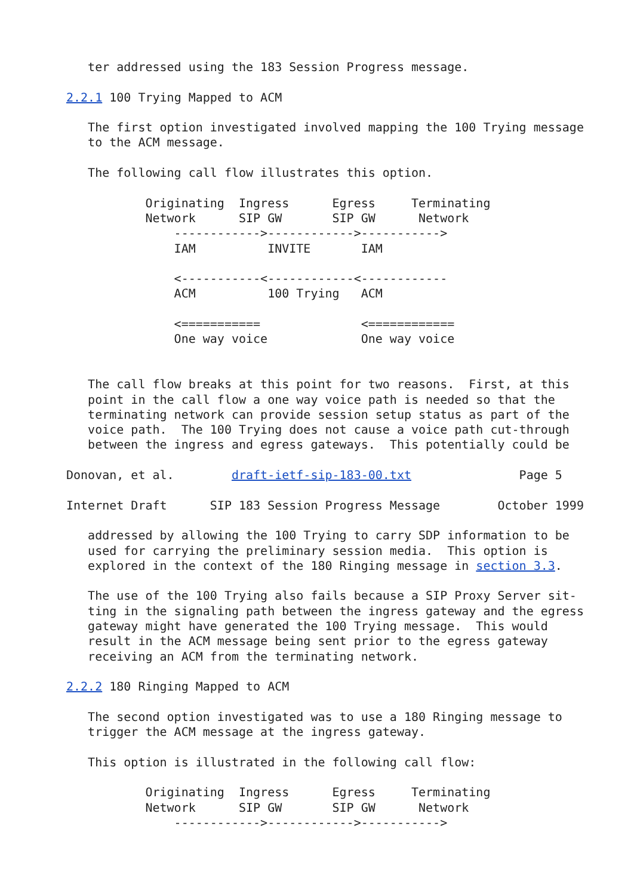ter addressed using the 183 Session Progress message.

2.2.1 100 Trying Mapped to ACM

   The first option investigated involved mapping the 100 Trying message
   to the ACM message.

   The following call flow illustrates this option.

           Originating  Ingress      Egress     Terminating
           Network      SIP GW       SIP GW      Network
               ------------>------------>----------->
               IAM          INVITE       IAM

               <-----------<------------<------------
               ACM          100 Trying   ACM

               <===========              <============
               One way voice             One way voice


   The call flow breaks at this point for two reasons.  First, at this
   point in the call flow a one way voice path is needed so that the
   terminating network can provide session setup status as part of the
   voice path.  The 100 Trying does not cause a voice path cut-through
   between the ingress and egress gateways.  This potentially could be

Donovan, et al.        draft-ietf-sip-183-00.txt               Page 5

Internet Draft      SIP 183 Session Progress Message        October 1999

   addressed by allowing the 100 Trying to carry SDP information to be
   used for carrying the preliminary session media.  This option is
   explored in the context of the 180 Ringing message in section 3.3.

   The use of the 100 Trying also fails because a SIP Proxy Server sit-
   ting in the signaling path between the ingress gateway and the egress
   gateway might have generated the 100 Trying message.  This would
   result in the ACM message being sent prior to the egress gateway
   receiving an ACM from the terminating network.

2.2.2 180 Ringing Mapped to ACM

   The second option investigated was to use a 180 Ringing message to
   trigger the ACM message at the ingress gateway.

   This option is illustrated in the following call flow:

           Originating  Ingress      Egress     Terminating
           Network      SIP GW       SIP GW      Network
               ------------>------------>----------->